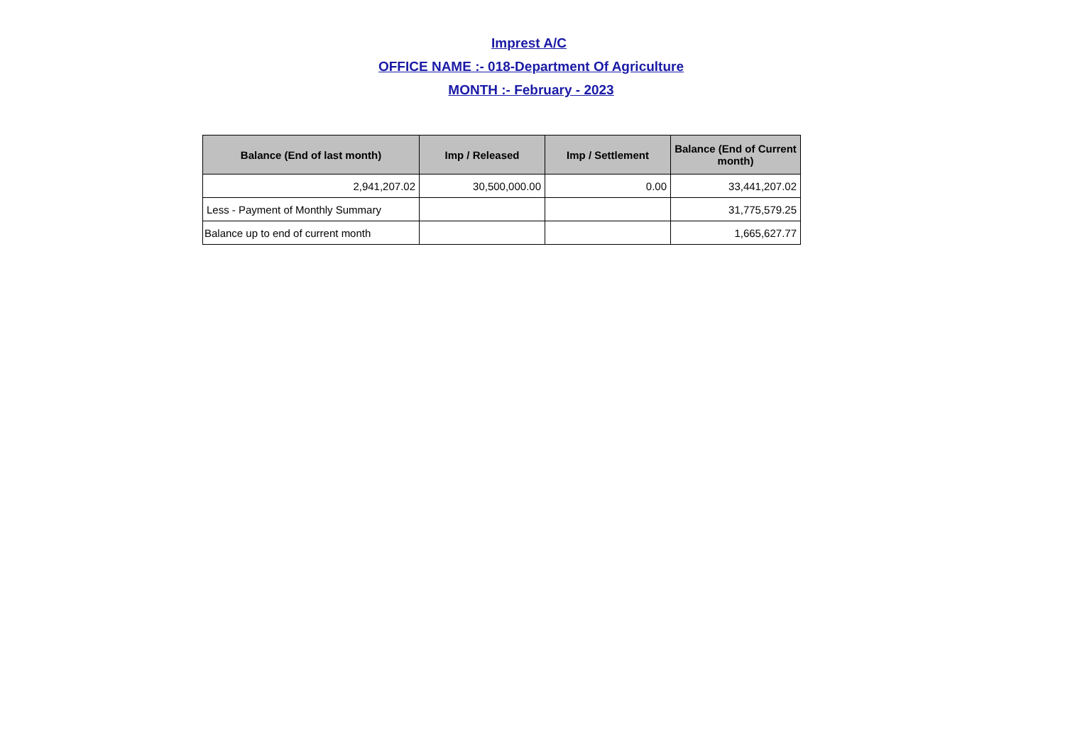Imprest A/C
OFFICE NAME :- 018-Department Of Agriculture
MONTH :- February - 2023
| Balance (End of last month) | Imp / Released | Imp / Settlement | Balance (End of Current month) |
| --- | --- | --- | --- |
| 2,941,207.02 | 30,500,000.00 | 0.00 | 33,441,207.02 |
| Less - Payment of Monthly Summary | | | 31,775,579.25 |
| Balance up to end of current month | | | 1,665,627.77 |